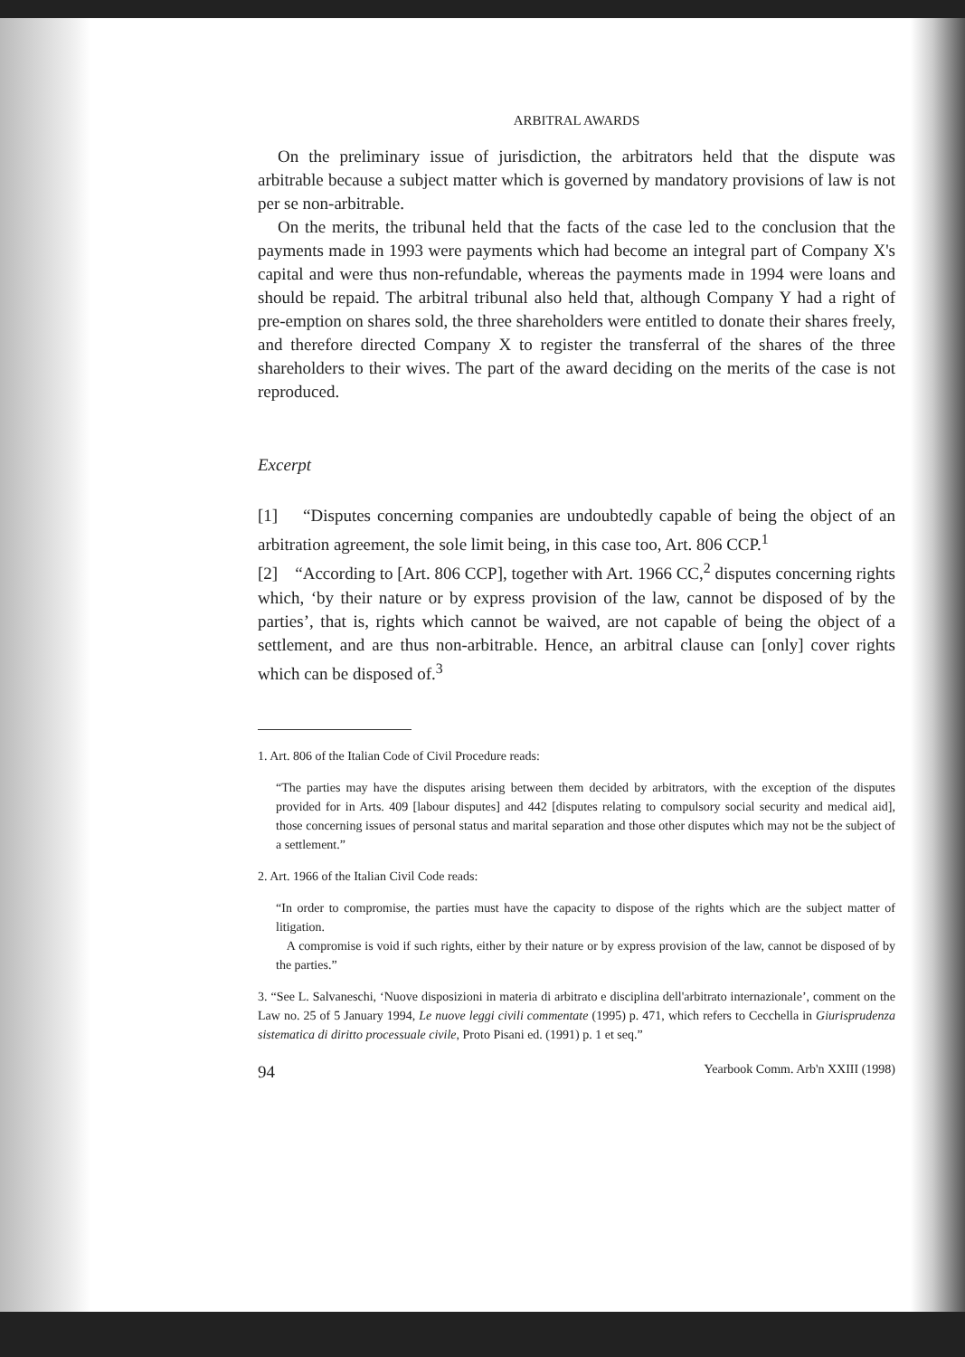ARBITRAL AWARDS
On the preliminary issue of jurisdiction, the arbitrators held that the dispute was arbitrable because a subject matter which is governed by mandatory provisions of law is not per se non-arbitrable.
On the merits, the tribunal held that the facts of the case led to the conclusion that the payments made in 1993 were payments which had become an integral part of Company X's capital and were thus non-refundable, whereas the payments made in 1994 were loans and should be repaid. The arbitral tribunal also held that, although Company Y had a right of pre-emption on shares sold, the three shareholders were entitled to donate their shares freely, and therefore directed Company X to register the transferral of the shares of the three shareholders to their wives. The part of the award deciding on the merits of the case is not reproduced.
Excerpt
[1] “Disputes concerning companies are undoubtedly capable of being the object of an arbitration agreement, the sole limit being, in this case too, Art. 806 CCP.<sup>1</sup>
[2] “According to [Art. 806 CCP], together with Art. 1966 CC,<sup>2</sup> disputes concerning rights which, ‘by their nature or by express provision of the law, cannot be disposed of by the parties’, that is, rights which cannot be waived, are not capable of being the object of a settlement, and are thus non-arbitrable. Hence, an arbitral clause can [only] cover rights which can be disposed of.<sup>3</sup>
1. Art. 806 of the Italian Code of Civil Procedure reads:
“The parties may have the disputes arising between them decided by arbitrators, with the exception of the disputes provided for in Arts. 409 [labour disputes] and 442 [disputes relating to compulsory social security and medical aid], those concerning issues of personal status and marital separation and those other disputes which may not be the subject of a settlement.”
2. Art. 1966 of the Italian Civil Code reads:
“In order to compromise, the parties must have the capacity to dispose of the rights which are the subject matter of litigation.
A compromise is void if such rights, either by their nature or by express provision of the law, cannot be disposed of by the parties.”
3. “See L. Salvaneschi, ‘Nuove disposizioni in materia di arbitrato e disciplina dell'arbitrato internazionale’, comment on the Law no. 25 of 5 January 1994, Le nuove leggi civili commentate (1995) p. 471, which refers to Cecchella in Giurisprudenza sistematica di diritto processuale civile, Proto Pisani ed. (1991) p. 1 et seq.”
94 Yearbook Comm. Arb'n XXIII (1998)